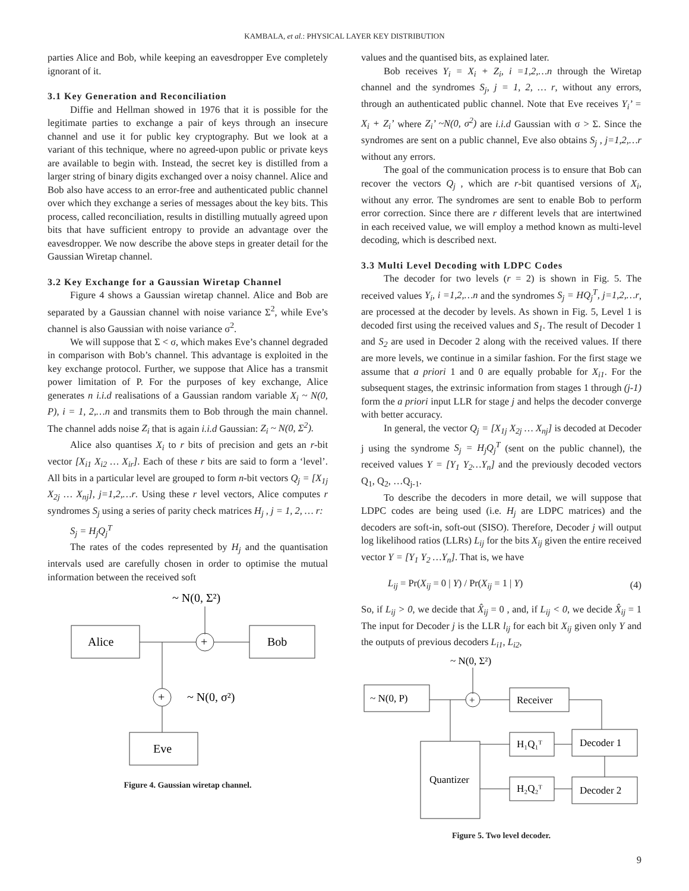KAMBALA, et al.: PHYSICAL LAYER KEY DISTRIBUTION
parties Alice and Bob, while keeping an eavesdropper Eve completely ignorant of it.
3.1 Key Generation and Reconciliation
Diffie and Hellman showed in 1976 that it is possible for the legitimate parties to exchange a pair of keys through an insecure channel and use it for public key cryptography. But we look at a variant of this technique, where no agreed-upon public or private keys are available to begin with. Instead, the secret key is distilled from a larger string of binary digits exchanged over a noisy channel. Alice and Bob also have access to an error-free and authenticated public channel over which they exchange a series of messages about the key bits. This process, called reconciliation, results in distilling mutually agreed upon bits that have sufficient entropy to provide an advantage over the eavesdropper. We now describe the above steps in greater detail for the Gaussian Wiretap channel.
3.2 Key Exchange for a Gaussian Wiretap Channel
Figure 4 shows a Gaussian wiretap channel. Alice and Bob are separated by a Gaussian channel with noise variance Σ<sup>2</sup>, while Eve’s channel is also Gaussian with noise variance σ<sup>2</sup>.
We will suppose that Σ < σ, which makes Eve’s channel degraded in comparison with Bob’s channel. This advantage is exploited in the key exchange protocol. Further, we suppose that Alice has a transmit power limitation of P. For the purposes of key exchange, Alice generates n i.i.d realisations of a Gaussian random variable X<sub>i</sub> ~ N(0, P), i = 1, 2,…n and transmits them to Bob through the main channel. The channel adds noise Z<sub>i</sub> that is again i.i.d Gaussian: Z<sub>i</sub> ~ N(0, Σ<sup>2</sup>).
Alice also quantises X<sub>i</sub> to r bits of precision and gets an r-bit vector [X<sub>i1</sub> X<sub>i2</sub> … X<sub>ir</sub>]. Each of these r bits are said to form a ‘level’. All bits in a particular level are grouped to form n-bit vectors Q<sub>j</sub> = [X<sub>1j</sub> X<sub>2j</sub> … X<sub>nj</sub>], j=1,2,…r. Using these r level vectors, Alice computes r syndromes S<sub>j</sub> using a series of parity check matrices H<sub>j</sub> , j = 1, 2, … r:
S<sub>j</sub> = H<sub>j</sub>Q<sub>j</sub><sup>T</sup>
The rates of the codes represented by H<sub>j</sub> and the quantisation intervals used are carefully chosen in order to optimise the mutual information between the received soft
~ N(0, Σ²)
Alice
+
Bob
+
~ N(0, σ²)
Eve
Figure 4. Gaussian wiretap channel.
values and the quantised bits, as explained later.
Bob receives Y<sub>i</sub> = X<sub>i</sub> + Z<sub>i</sub>, i =1,2,…n through the Wiretap channel and the syndromes S<sub>j</sub>, j = 1, 2, … r, without any errors, through an authenticated public channel. Note that Eve receives Y<sub>i</sub>’ = X<sub>i</sub> + Z<sub>i</sub>’ where Z<sub>i</sub>’ ~N(0, σ<sup>2</sup>) are i.i.d Gaussian with σ > Σ. Since the syndromes are sent on a public channel, Eve also obtains S<sub>j</sub> , j=1,2,…r without any errors.
The goal of the communication process is to ensure that Bob can recover the vectors Q<sub>j</sub> , which are r-bit quantised versions of X<sub>i</sub>, without any error. The syndromes are sent to enable Bob to perform error correction. Since there are r different levels that are intertwined in each received value, we will employ a method known as multi-level decoding, which is described next.
3.3 Multi Level Decoding with LDPC Codes
The decoder for two levels (r = 2) is shown in Fig. 5. The received values Y<sub>i</sub>, i =1,2,…n and the syndromes S<sub>j</sub> = HQ<sub>j</sub><sup>T</sup>, j=1,2,…r, are processed at the decoder by levels. As shown in Fig. 5, Level 1 is decoded first using the received values and S<sub>1</sub>. The result of Decoder 1 and S<sub>2</sub> are used in Decoder 2 along with the received values. If there are more levels, we continue in a similar fashion. For the first stage we assume that a priori 1 and 0 are equally probable for X<sub>i1</sub>. For the subsequent stages, the extrinsic information from stages 1 through (j-1) form the a priori input LLR for stage j and helps the decoder converge with better accuracy.
In general, the vector Q<sub>j</sub> = [X<sub>1j</sub> X<sub>2j</sub> … X<sub>nj</sub>] is decoded at Decoder j using the syndrome S<sub>j</sub> = H<sub>j</sub>Q<sub>j</sub><sup>T</sup> (sent on the public channel), the received values Y = [Y<sub>1</sub> Y<sub>2</sub>…Y<sub>n</sub>] and the previously decoded vectors Q<sub>1</sub>, Q<sub>2</sub>, …Q<sub>j-1</sub>.
To describe the decoders in more detail, we will suppose that LDPC codes are being used (i.e. H<sub>j</sub> are LDPC matrices) and the decoders are soft-in, soft-out (SISO). Therefore, Decoder j will output log likelihood ratios (LLRs) L<sub>ij</sub> for the bits X<sub>ij</sub> given the entire received vector Y = [Y<sub>1</sub> Y<sub>2</sub> …Y<sub>n</sub>]. That is, we have
L<sub>ij</sub> = Pr(X<sub>ij</sub> = 0 | Y) / Pr(X<sub>ij</sub> = 1 | Y) (4)
So, if L<sub>ij</sub> > 0, we decide that X̂<sub>ij</sub> = 0 , and, if L<sub>ij</sub> < 0, we decide X̂<sub>ij</sub> = 1 The input for Decoder j is the LLR l<sub>ij</sub> for each bit X<sub>ij</sub> given only Y and the outputs of previous decoders L<sub>i1</sub>, L<sub>i2</sub>,
~ N(0, Σ²)
~ N(0, P)
+
Receiver
Quantizer
H₁Q₁ᵀ
H₂Q₂ᵀ
Decoder 1
Decoder 2
Figure 5. Two level decoder.
9